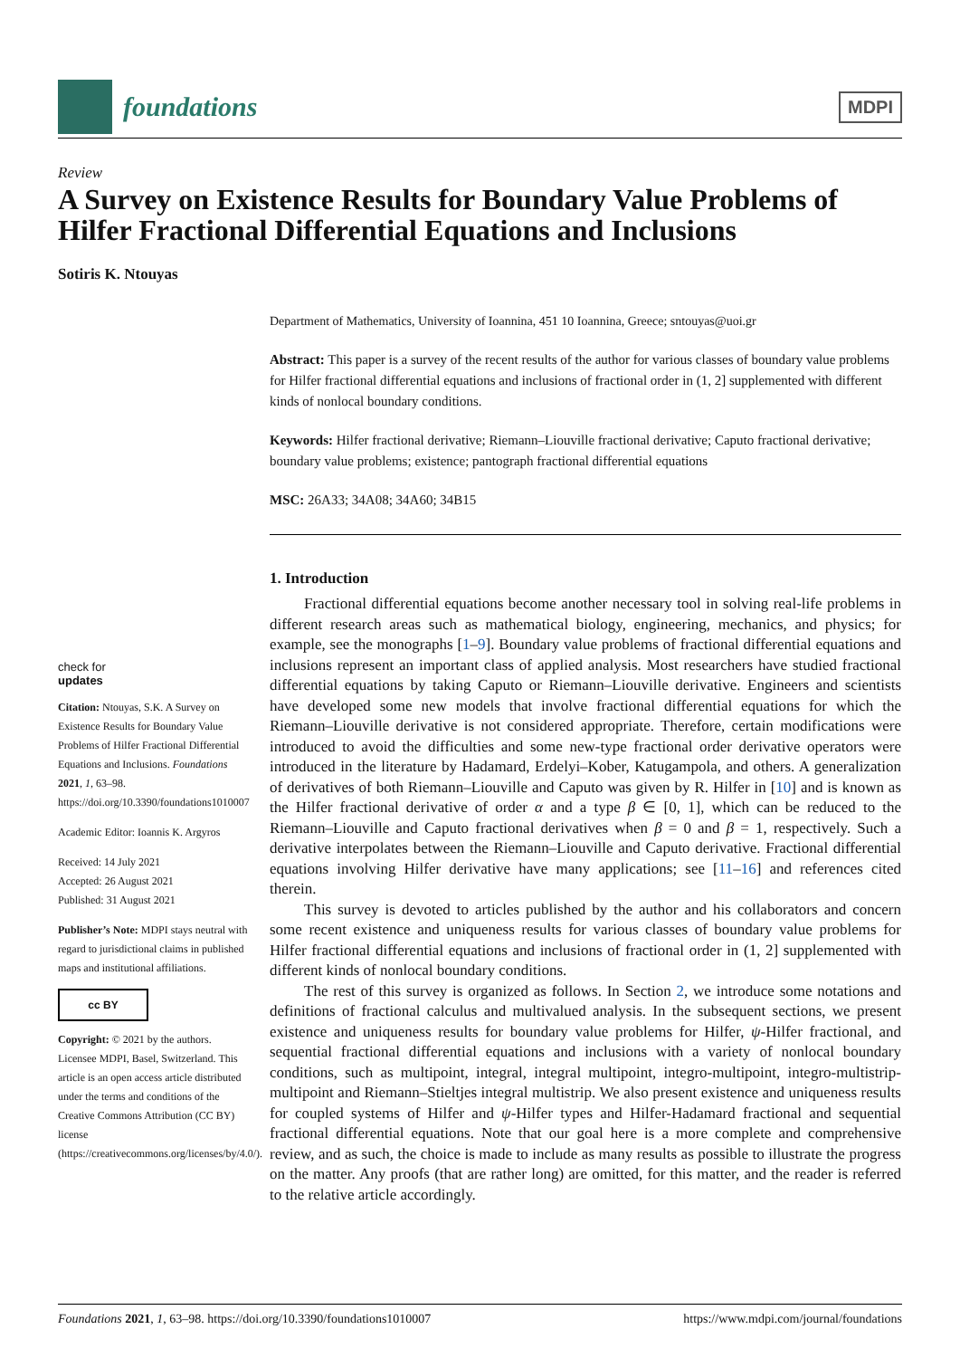foundations
MDPI
Review
A Survey on Existence Results for Boundary Value Problems of Hilfer Fractional Differential Equations and Inclusions
Sotiris K. Ntouyas
check for
updates
Citation: Ntouyas, S.K. A Survey on Existence Results for Boundary Value Problems of Hilfer Fractional Differential Equations and Inclusions. Foundations 2021, 1, 63–98. https://doi.org/10.3390/foundations1010007
Academic Editor: Ioannis K. Argyros
Received: 14 July 2021
Accepted: 26 August 2021
Published: 31 August 2021
Publisher’s Note: MDPI stays neutral with regard to jurisdictional claims in published maps and institutional affiliations.
cc BY
Copyright: © 2021 by the authors. Licensee MDPI, Basel, Switzerland. This article is an open access article distributed under the terms and conditions of the Creative Commons Attribution (CC BY) license (https://creativecommons.org/licenses/by/4.0/).
Department of Mathematics, University of Ioannina, 451 10 Ioannina, Greece; sntouyas@uoi.gr
Abstract: This paper is a survey of the recent results of the author for various classes of boundary value problems for Hilfer fractional differential equations and inclusions of fractional order in (1, 2] supplemented with different kinds of nonlocal boundary conditions.
Keywords: Hilfer fractional derivative; Riemann–Liouville fractional derivative; Caputo fractional derivative; boundary value problems; existence; pantograph fractional differential equations
MSC: 26A33; 34A08; 34A60; 34B15
1. Introduction
Fractional differential equations become another necessary tool in solving real-life problems in different research areas such as mathematical biology, engineering, mechanics, and physics; for example, see the monographs [1–9]. Boundary value problems of fractional differential equations and inclusions represent an important class of applied analysis. Most researchers have studied fractional differential equations by taking Caputo or Riemann–Liouville derivative. Engineers and scientists have developed some new models that involve fractional differential equations for which the Riemann–Liouville derivative is not considered appropriate. Therefore, certain modifications were introduced to avoid the difficulties and some new-type fractional order derivative operators were introduced in the literature by Hadamard, Erdelyi–Kober, Katugampola, and others. A generalization of derivatives of both Riemann–Liouville and Caputo was given by R. Hilfer in [10] and is known as the Hilfer fractional derivative of order α and a type β ∈ [0, 1], which can be reduced to the Riemann–Liouville and Caputo fractional derivatives when β = 0 and β = 1, respectively. Such a derivative interpolates between the Riemann–Liouville and Caputo derivative. Fractional differential equations involving Hilfer derivative have many applications; see [11–16] and references cited therein.
This survey is devoted to articles published by the author and his collaborators and concern some recent existence and uniqueness results for various classes of boundary value problems for Hilfer fractional differential equations and inclusions of fractional order in (1, 2] supplemented with different kinds of nonlocal boundary conditions.
The rest of this survey is organized as follows. In Section 2, we introduce some notations and definitions of fractional calculus and multivalued analysis. In the subsequent sections, we present existence and uniqueness results for boundary value problems for Hilfer, ψ-Hilfer fractional, and sequential fractional differential equations and inclusions with a variety of nonlocal boundary conditions, such as multipoint, integral, integral multipoint, integro-multipoint, integro-multistrip-multipoint and Riemann–Stieltjes integral multistrip. We also present existence and uniqueness results for coupled systems of Hilfer and ψ-Hilfer types and Hilfer-Hadamard fractional and sequential fractional differential equations. Note that our goal here is a more complete and comprehensive review, and as such, the choice is made to include as many results as possible to illustrate the progress on the matter. Any proofs (that are rather long) are omitted, for this matter, and the reader is referred to the relative article accordingly.
Foundations 2021, 1, 63–98. https://doi.org/10.3390/foundations1010007 https://www.mdpi.com/journal/foundations